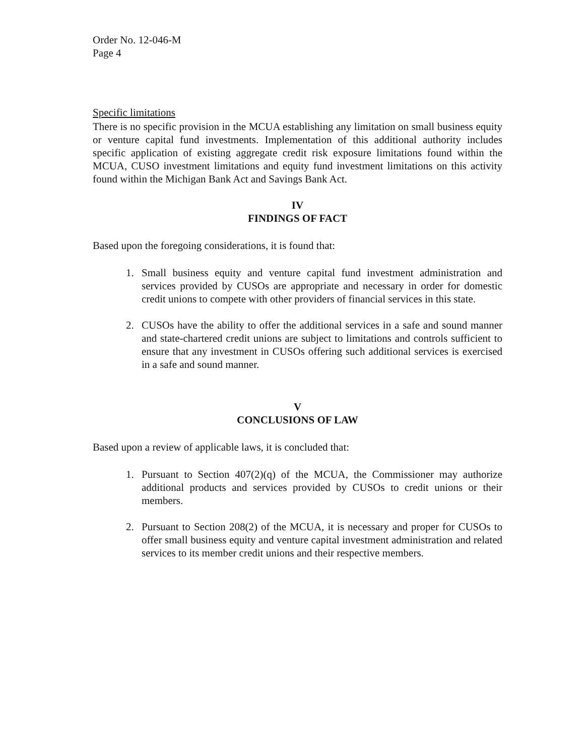Order No. 12-046-M
Page 4
Specific limitations
There is no specific provision in the MCUA establishing any limitation on small business equity or venture capital fund investments. Implementation of this additional authority includes specific application of existing aggregate credit risk exposure limitations found within the MCUA, CUSO investment limitations and equity fund investment limitations on this activity found within the Michigan Bank Act and Savings Bank Act.
IV
FINDINGS OF FACT
Based upon the foregoing considerations, it is found that:
1. Small business equity and venture capital fund investment administration and services provided by CUSOs are appropriate and necessary in order for domestic credit unions to compete with other providers of financial services in this state.
2. CUSOs have the ability to offer the additional services in a safe and sound manner and state-chartered credit unions are subject to limitations and controls sufficient to ensure that any investment in CUSOs offering such additional services is exercised in a safe and sound manner.
V
CONCLUSIONS OF LAW
Based upon a review of applicable laws, it is concluded that:
1. Pursuant to Section 407(2)(q) of the MCUA, the Commissioner may authorize additional products and services provided by CUSOs to credit unions or their members.
2. Pursuant to Section 208(2) of the MCUA, it is necessary and proper for CUSOs to offer small business equity and venture capital investment administration and related services to its member credit unions and their respective members.